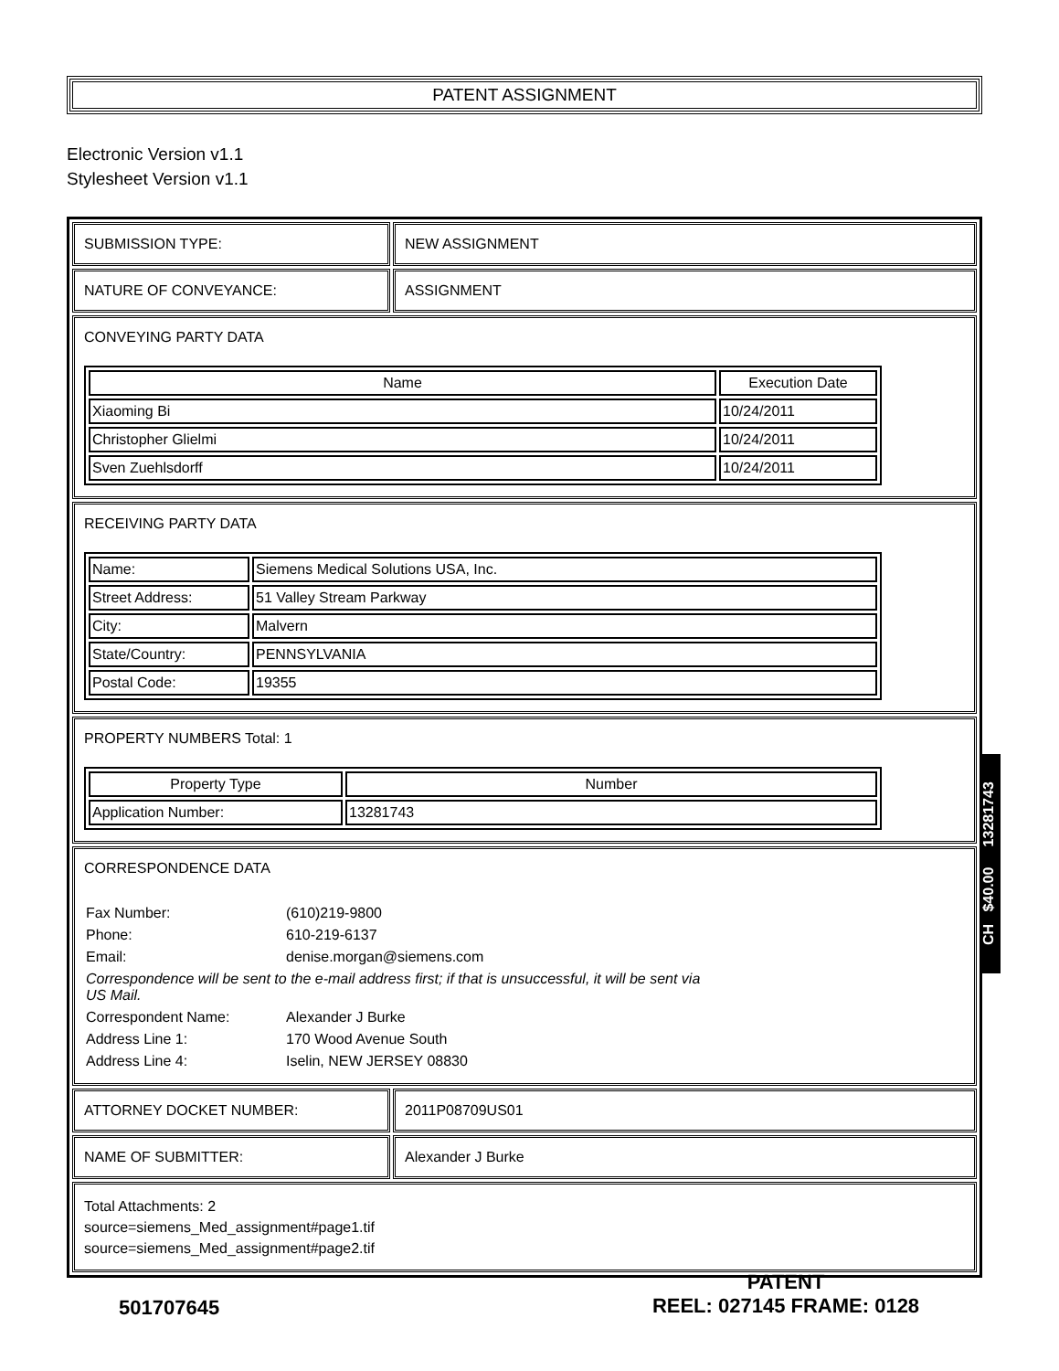PATENT ASSIGNMENT
Electronic Version v1.1
Stylesheet Version v1.1
SUBMISSION TYPE: NEW ASSIGNMENT
NATURE OF CONVEYANCE: ASSIGNMENT
CONVEYING PARTY DATA
| Name | Execution Date |
| --- | --- |
| Xiaoming Bi | 10/24/2011 |
| Christopher Glielmi | 10/24/2011 |
| Sven Zuehlsdorff | 10/24/2011 |
RECEIVING PARTY DATA
| Name: | Siemens Medical Solutions USA, Inc. |
| Street Address: | 51 Valley Stream Parkway |
| City: | Malvern |
| State/Country: | PENNSYLVANIA |
| Postal Code: | 19355 |
PROPERTY NUMBERS Total: 1
| Property Type | Number |
| --- | --- |
| Application Number: | 13281743 |
CORRESPONDENCE DATA
| Fax Number: | (610)219-9800 |
| Phone: | 610-219-6137 |
| Email: | denise.morgan@siemens.com |
| Correspondence will be sent to the e-mail address first; if that is unsuccessful, it will be sent via US Mail. | |
| Correspondent Name: | Alexander J Burke |
| Address Line 1: | 170 Wood Avenue South |
| Address Line 4: | Iselin, NEW JERSEY 08830 |
ATTORNEY DOCKET NUMBER: 2011P08709US01
NAME OF SUBMITTER: Alexander J Burke
Total Attachments: 2
source=siemens_Med_assignment#page1.tif
source=siemens_Med_assignment#page2.tif
CH $40.00 13281743
501707645
PATENT
REEL: 027145 FRAME: 0128